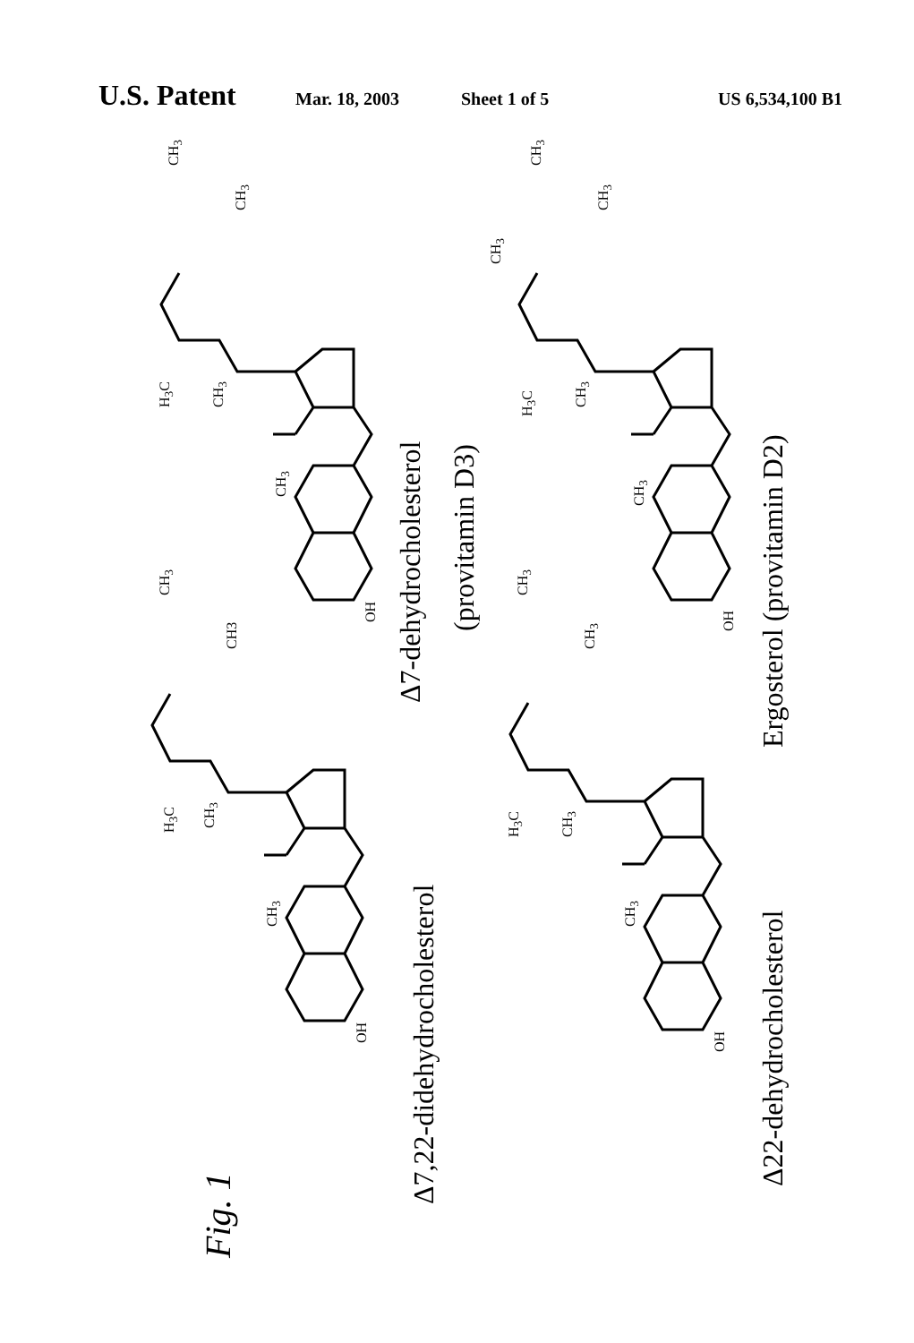U.S. Patent Mar. 18, 2003 Sheet 1 of 5 US 6,534,100 B1
Δ7-dehydrocholesterol
(provitamin D3)
Ergosterol (provitamin D2)
Δ7,22-didehydrocholesterol
Δ22-dehydrocholesterol
Fig. 1
CH<sub>3</sub>
CH<sub>3</sub>
H<sub>3</sub>C CH<sub>3</sub>
CH<sub>3</sub>
OH
CH<sub>3</sub>
CH<sub>3</sub>
CH<sub>3</sub>
H<sub>3</sub>C
CH<sub>3</sub>
CH<sub>3</sub>
OH
CH<sub>3</sub>
CH3
H<sub>3</sub>C CH<sub>3</sub>
CH<sub>3</sub>
OH
CH<sub>3</sub>
CH<sub>3</sub>
H<sub>3</sub>C CH<sub>3</sub>
CH<sub>3</sub>
OH